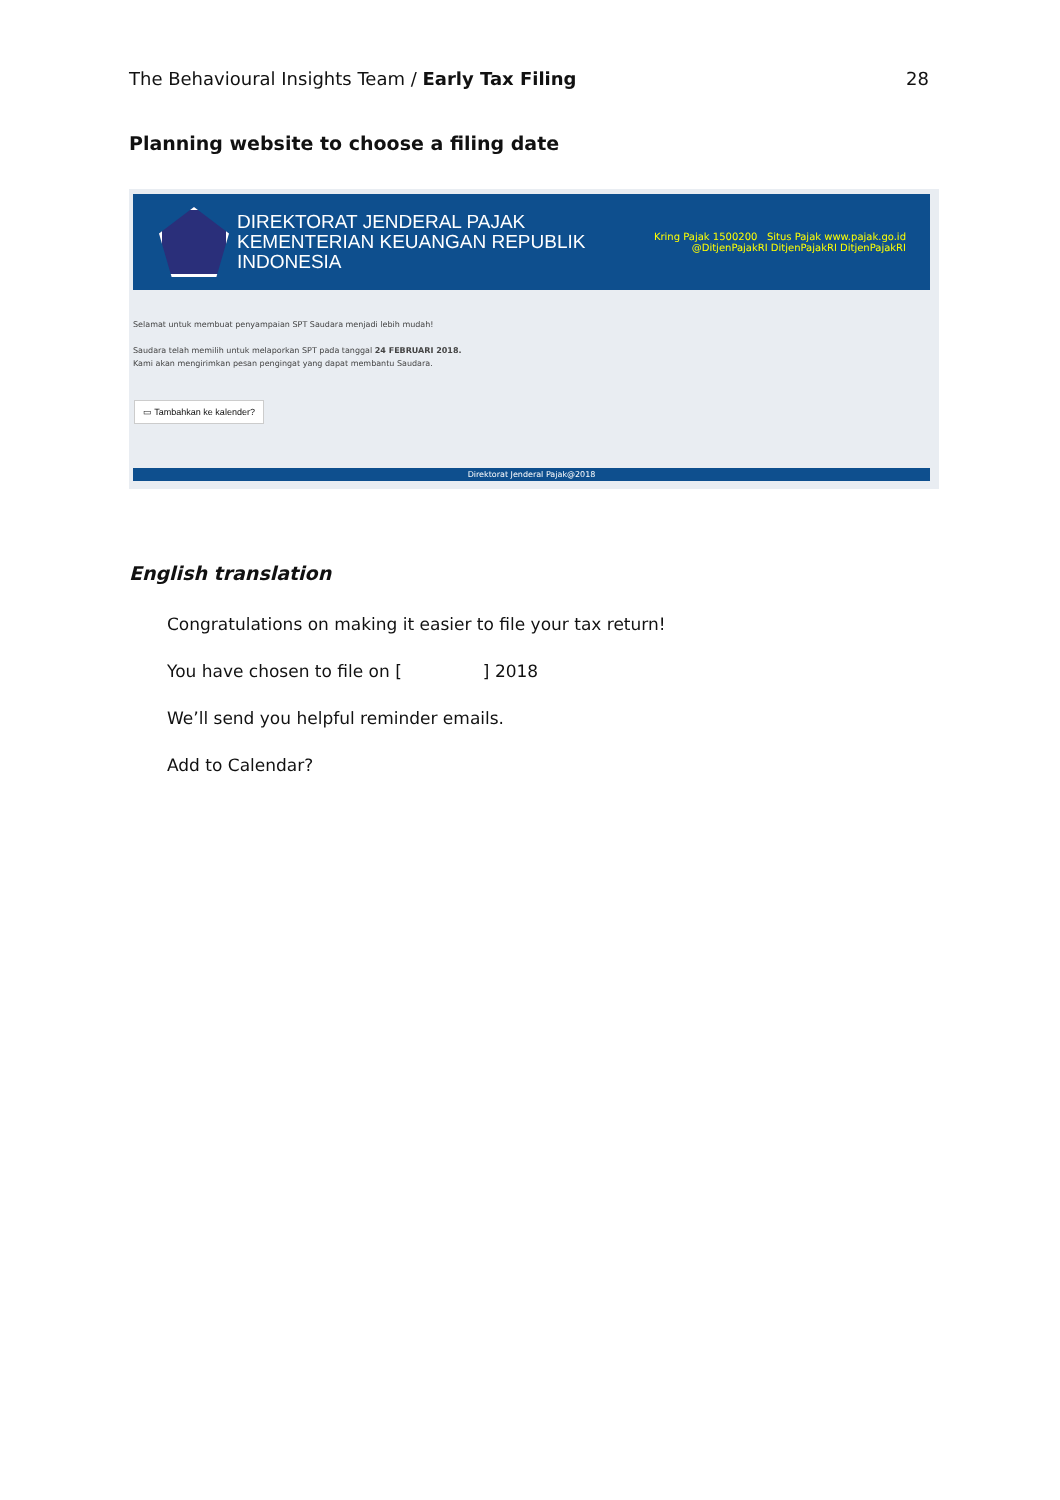The Behavioural Insights Team / Early Tax Filing 28
Planning website to choose a filing date
DIREKTORAT JENDERAL PAJAK
KEMENTERIAN KEUANGAN REPUBLIK INDONESIA
Kring Pajak 1500200 Situs Pajak www.pajak.go.id
@DitjenPajakRI DitjenPajakRI DitjenPajakRI
Selamat untuk membuat penyampaian SPT Saudara menjadi lebih mudah!
Saudara telah memilih untuk melaporkan SPT pada tanggal 24 FEBRUARI 2018.
Kami akan mengirimkan pesan pengingat yang dapat membantu Saudara.
▭ Tambahkan ke kalender?
Direktorat Jenderal Pajak@2018
English translation
Congratulations on making it easier to file your tax return!
You have chosen to file on [ ] 2018
We’ll send you helpful reminder emails.
Add to Calendar?